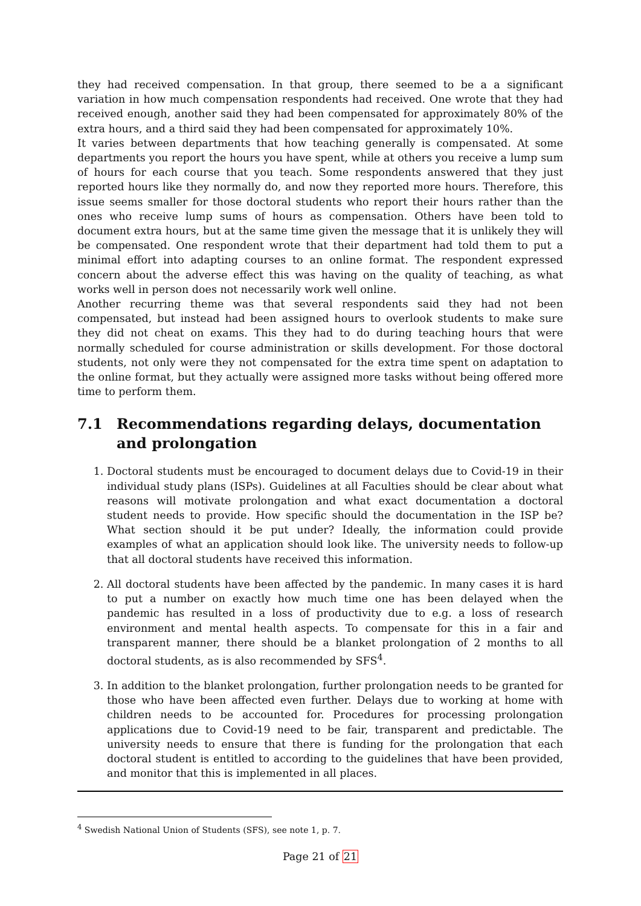they had received compensation. In that group, there seemed to be a a significant variation in how much compensation respondents had received. One wrote that they had received enough, another said they had been compensated for approximately 80% of the extra hours, and a third said they had been compensated for approximately 10%.
It varies between departments that how teaching generally is compensated. At some departments you report the hours you have spent, while at others you receive a lump sum of hours for each course that you teach. Some respondents answered that they just reported hours like they normally do, and now they reported more hours. Therefore, this issue seems smaller for those doctoral students who report their hours rather than the ones who receive lump sums of hours as compensation. Others have been told to document extra hours, but at the same time given the message that it is unlikely they will be compensated. One respondent wrote that their department had told them to put a minimal effort into adapting courses to an online format. The respondent expressed concern about the adverse effect this was having on the quality of teaching, as what works well in person does not necessarily work well online.
Another recurring theme was that several respondents said they had not been compensated, but instead had been assigned hours to overlook students to make sure they did not cheat on exams. This they had to do during teaching hours that were normally scheduled for course administration or skills development. For those doctoral students, not only were they not compensated for the extra time spent on adaptation to the online format, but they actually were assigned more tasks without being offered more time to perform them.
7.1 Recommendations regarding delays, documentation and prolongation
1. Doctoral students must be encouraged to document delays due to Covid-19 in their individual study plans (ISPs). Guidelines at all Faculties should be clear about what reasons will motivate prolongation and what exact documentation a doctoral student needs to provide. How specific should the documentation in the ISP be? What section should it be put under? Ideally, the information could provide examples of what an application should look like. The university needs to follow-up that all doctoral students have received this information.
2. All doctoral students have been affected by the pandemic. In many cases it is hard to put a number on exactly how much time one has been delayed when the pandemic has resulted in a loss of productivity due to e.g. a loss of research environment and mental health aspects. To compensate for this in a fair and transparent manner, there should be a blanket prolongation of 2 months to all doctoral students, as is also recommended by SFS<sup>4</sup>.
3. In addition to the blanket prolongation, further prolongation needs to be granted for those who have been affected even further. Delays due to working at home with children needs to be accounted for. Procedures for processing prolongation applications due to Covid-19 need to be fair, transparent and predictable. The university needs to ensure that there is funding for the prolongation that each doctoral student is entitled to according to the guidelines that have been provided, and monitor that this is implemented in all places.
<sup>4</sup> Swedish National Union of Students (SFS), see note 1, p. 7.
Page 21 of 21